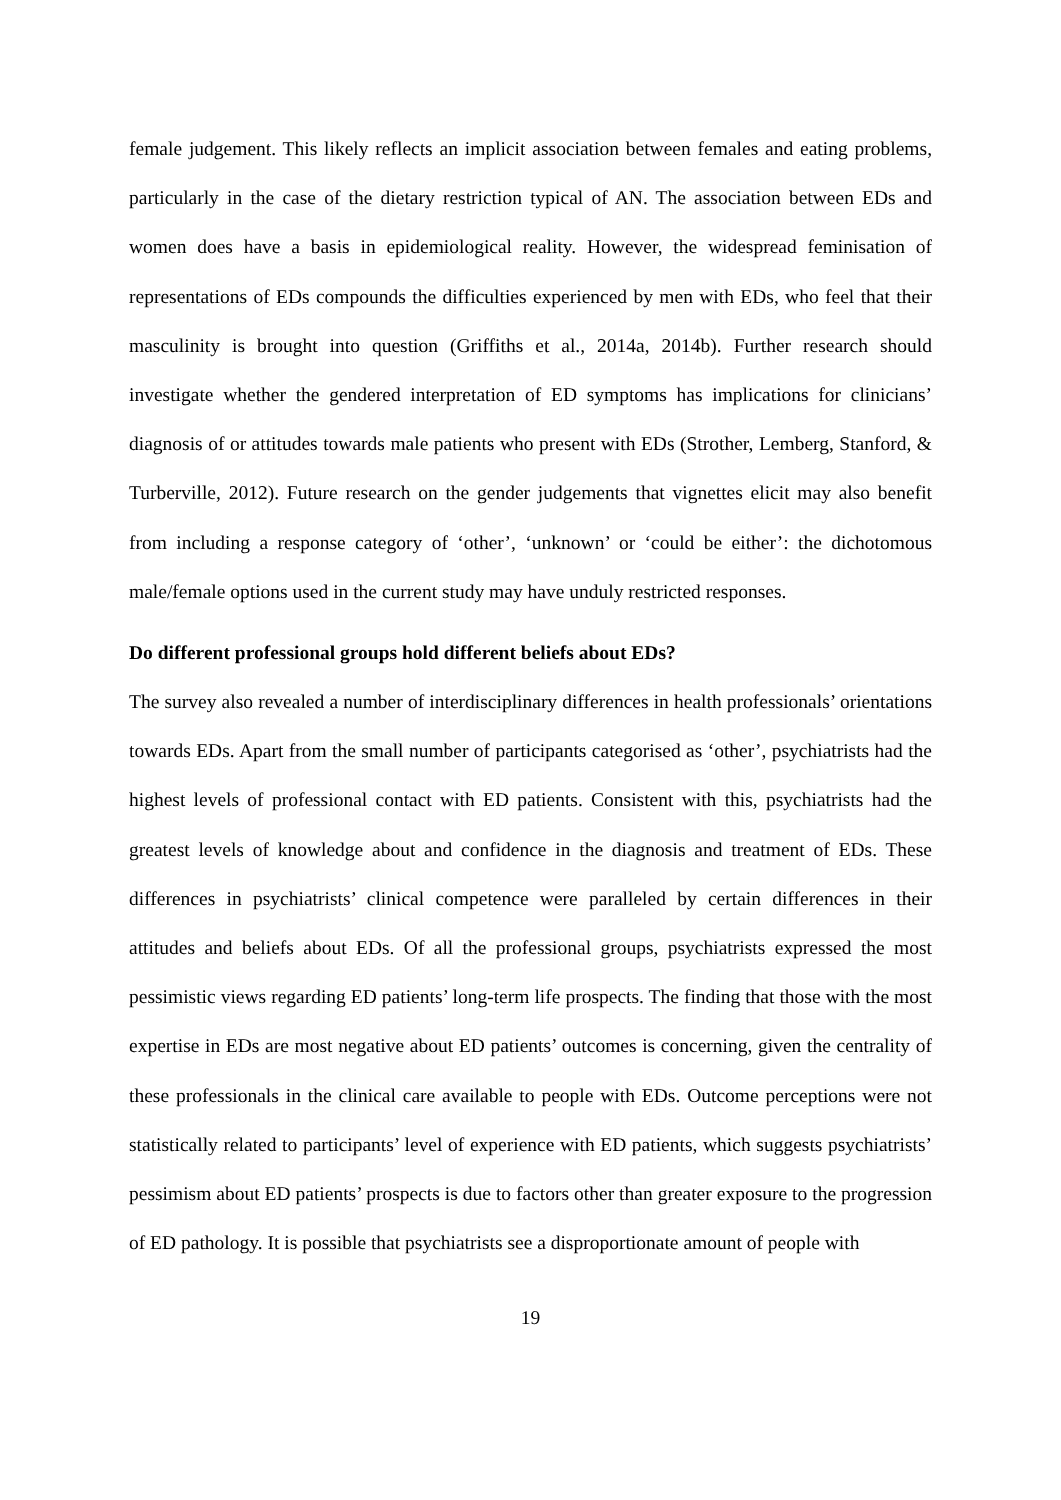female judgement. This likely reflects an implicit association between females and eating problems, particularly in the case of the dietary restriction typical of AN. The association between EDs and women does have a basis in epidemiological reality. However, the widespread feminisation of representations of EDs compounds the difficulties experienced by men with EDs, who feel that their masculinity is brought into question (Griffiths et al., 2014a, 2014b). Further research should investigate whether the gendered interpretation of ED symptoms has implications for clinicians’ diagnosis of or attitudes towards male patients who present with EDs (Strother, Lemberg, Stanford, & Turberville, 2012). Future research on the gender judgements that vignettes elicit may also benefit from including a response category of ‘other’, ‘unknown’ or ‘could be either’: the dichotomous male/female options used in the current study may have unduly restricted responses.
Do different professional groups hold different beliefs about EDs?
The survey also revealed a number of interdisciplinary differences in health professionals’ orientations towards EDs. Apart from the small number of participants categorised as ‘other’, psychiatrists had the highest levels of professional contact with ED patients. Consistent with this, psychiatrists had the greatest levels of knowledge about and confidence in the diagnosis and treatment of EDs. These differences in psychiatrists’ clinical competence were paralleled by certain differences in their attitudes and beliefs about EDs. Of all the professional groups, psychiatrists expressed the most pessimistic views regarding ED patients’ long-term life prospects. The finding that those with the most expertise in EDs are most negative about ED patients’ outcomes is concerning, given the centrality of these professionals in the clinical care available to people with EDs. Outcome perceptions were not statistically related to participants’ level of experience with ED patients, which suggests psychiatrists’ pessimism about ED patients’ prospects is due to factors other than greater exposure to the progression of ED pathology. It is possible that psychiatrists see a disproportionate amount of people with
19